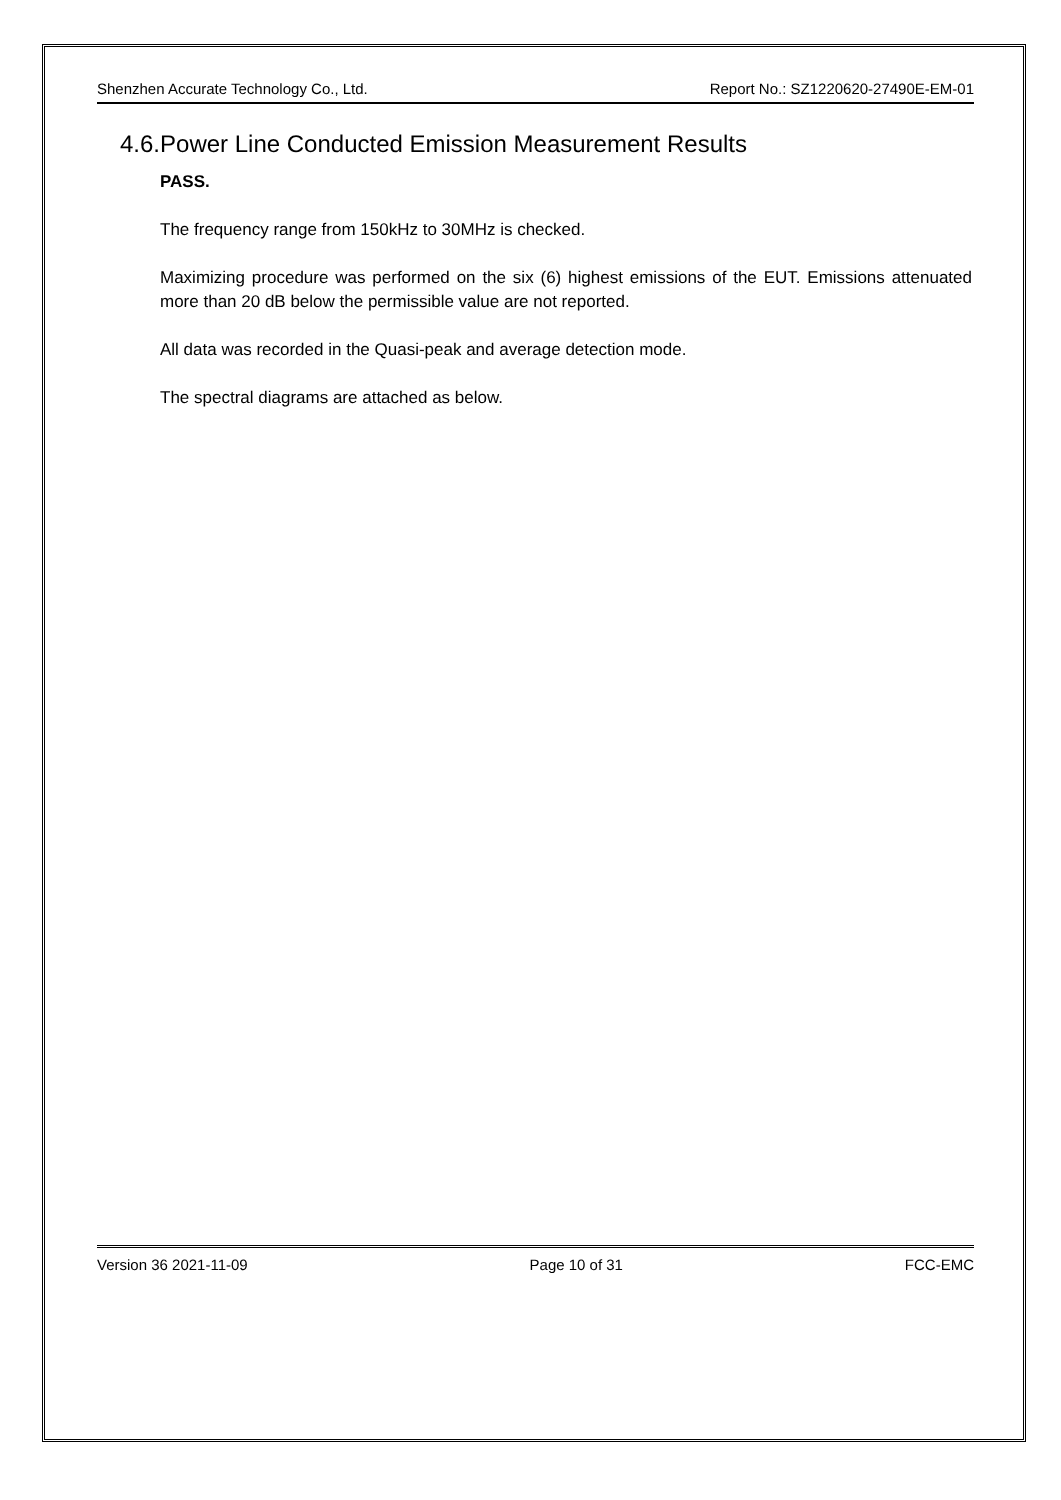Shenzhen Accurate Technology Co., Ltd. Report No.: SZ1220620-27490E-EM-01
4.6.Power Line Conducted Emission Measurement Results
PASS.
The frequency range from 150kHz to 30MHz is checked.
Maximizing procedure was performed on the six (6) highest emissions of the EUT. Emissions attenuated more than 20 dB below the permissible value are not reported.
All data was recorded in the Quasi-peak and average detection mode.
The spectral diagrams are attached as below.
Version 36 2021-11-09 Page 10 of 31 FCC-EMC